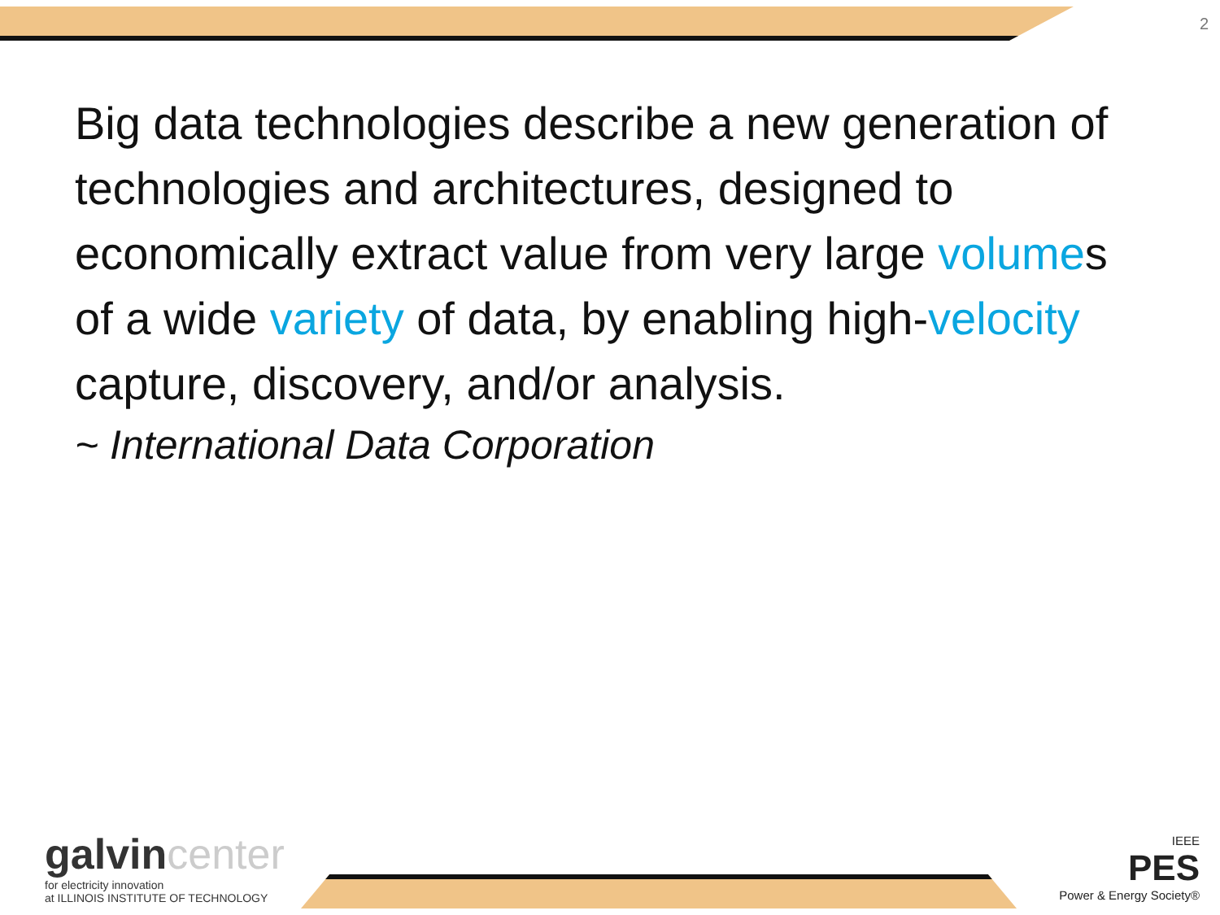2
Big data technologies describe a new generation of technologies and architectures, designed to economically extract value from very large volumes of a wide variety of data, by enabling high-velocity capture, discovery, and/or analysis.
~ International Data Corporation
galvin center
for electricity innovation
at ILLINOIS INSTITUTE OF TECHNOLOGY
IEEE
PES
Power & Energy Society®